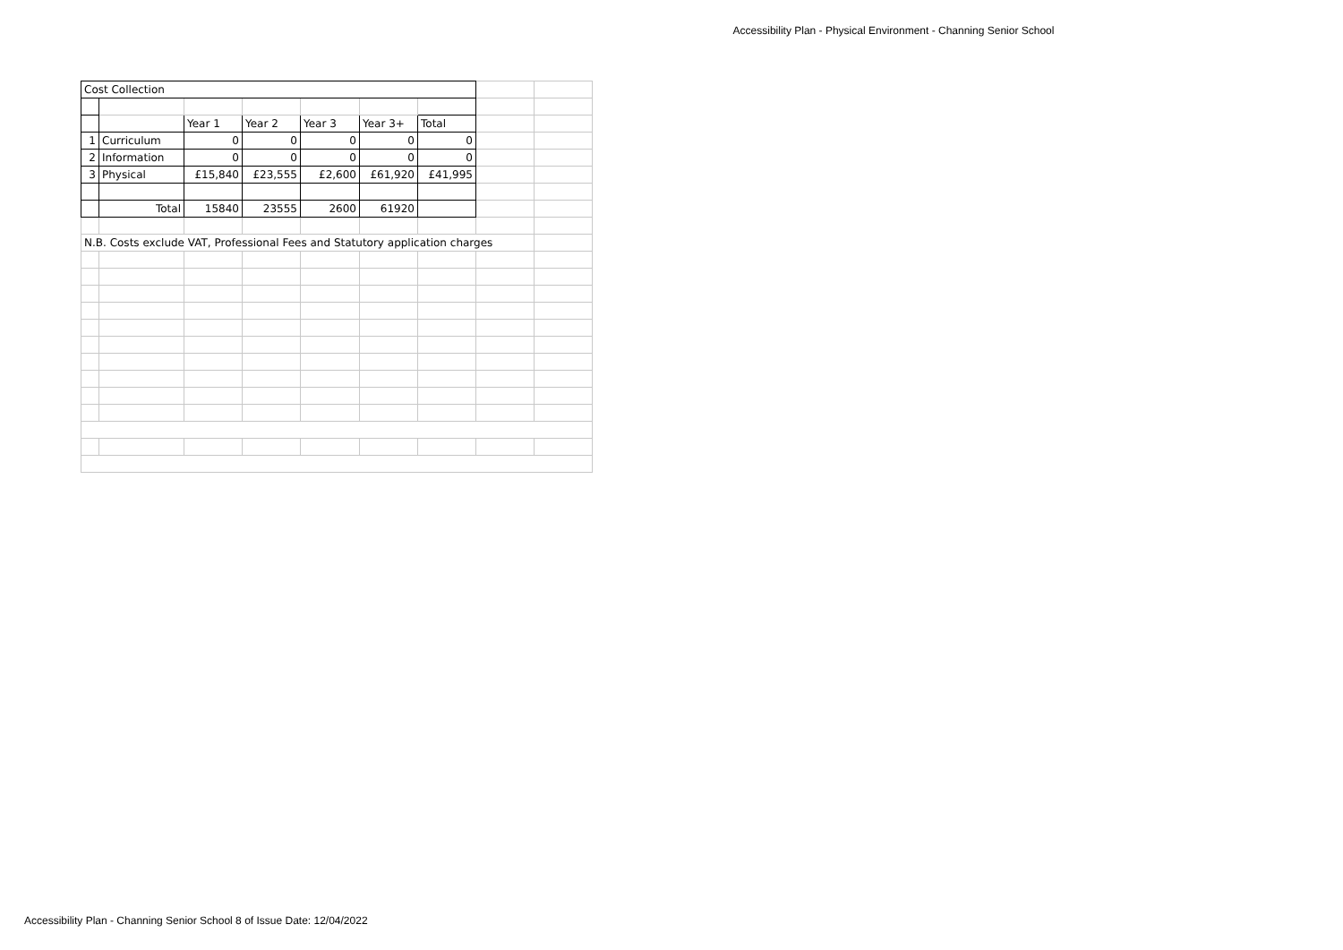Accessibility Plan - Physical Environment - Channing Senior School
| Cost Collection | | | | | | | | |
| | | Year 1 | Year 2 | Year 3 | Year 3+ | Total | | |
| 1 | Curriculum | 0 | 0 | 0 | 0 | 0 | | |
| 2 | Information | 0 | 0 | 0 | 0 | 0 | | |
| 3 | Physical | £15,840 | £23,555 | £2,600 | £61,920 | £41,995 | | |
| | Total | 15840 | 23555 | 2600 | 61920 | | | |
| N.B. Costs exclude VAT, Professional Fees and Statutory application charges | | | | | | | | |
Accessibility Plan - Channing Senior School 8 of Issue Date: 12/04/2022